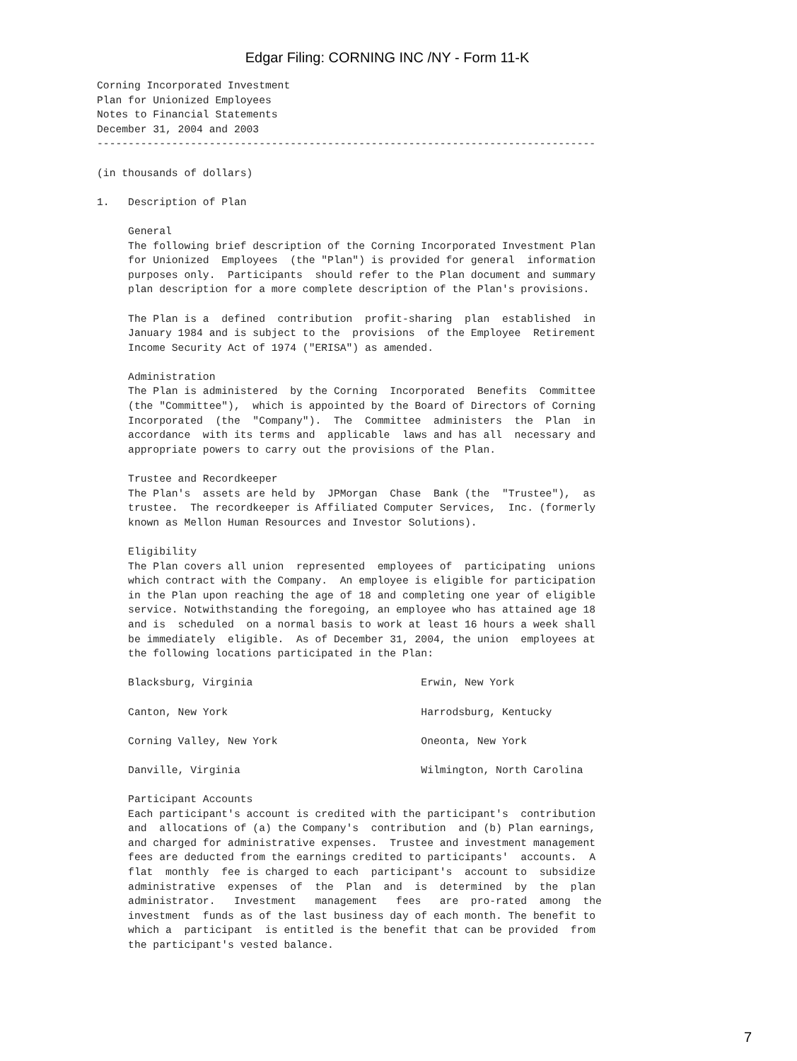Edgar Filing: CORNING INC /NY - Form 11-K
Corning Incorporated Investment
Plan for Unionized Employees
Notes to Financial Statements
December 31, 2004 and 2003
--------------------------------------------------------------------------------

(in thousands of dollars)

1.   Description of Plan

     General
     The following brief description of the Corning Incorporated Investment Plan
     for Unionized  Employees  (the "Plan") is provided for general  information
     purposes only.  Participants  should refer to the Plan document and summary
     plan description for a more complete description of the Plan's provisions.

     The Plan is a  defined  contribution  profit-sharing  plan  established  in
     January 1984 and is subject to the  provisions  of the Employee  Retirement
     Income Security Act of 1974 ("ERISA") as amended.

     Administration
     The Plan is administered  by the Corning  Incorporated  Benefits  Committee
     (the "Committee"),  which is appointed by the Board of Directors of Corning
     Incorporated  (the  "Company").  The  Committee  administers  the  Plan  in
     accordance  with its terms and  applicable  laws and has all  necessary and
     appropriate powers to carry out the provisions of the Plan.

     Trustee and Recordkeeper
     The Plan's  assets are held by  JPMorgan  Chase  Bank (the  "Trustee"),  as
     trustee.  The recordkeeper is Affiliated Computer Services,  Inc. (formerly
     known as Mellon Human Resources and Investor Solutions).

     Eligibility
     The Plan covers all union  represented  employees of  participating  unions
     which contract with the Company.  An employee is eligible for participation
     in the Plan upon reaching the age of 18 and completing one year of eligible
     service. Notwithstanding the foregoing, an employee who has attained age 18
     and is  scheduled  on a normal basis to work at least 16 hours a week shall
     be immediately  eligible.  As of December 31, 2004, the union  employees at
     the following locations participated in the Plan:

     Blacksburg, Virginia                           Erwin, New York

     Canton, New York                               Harrodsburg, Kentucky

     Corning Valley, New York                       Oneonta, New York

     Danville, Virginia                             Wilmington, North Carolina

     Participant Accounts
     Each participant's account is credited with the participant's  contribution
     and  allocations of (a) the Company's  contribution  and (b) Plan earnings,
     and charged for administrative expenses.  Trustee and investment management
     fees are deducted from the earnings credited to participants'  accounts.  A
     flat  monthly  fee is charged to each  participant's  account to  subsidize
     administrative  expenses  of  the  Plan  and  is  determined  by  the  plan
     administrator.   Investment   management   fees   are  pro-rated  among  the
     investment  funds as of the last business day of each month. The benefit to
     which a  participant  is entitled is the benefit that can be provided  from
     the participant's vested balance.
7